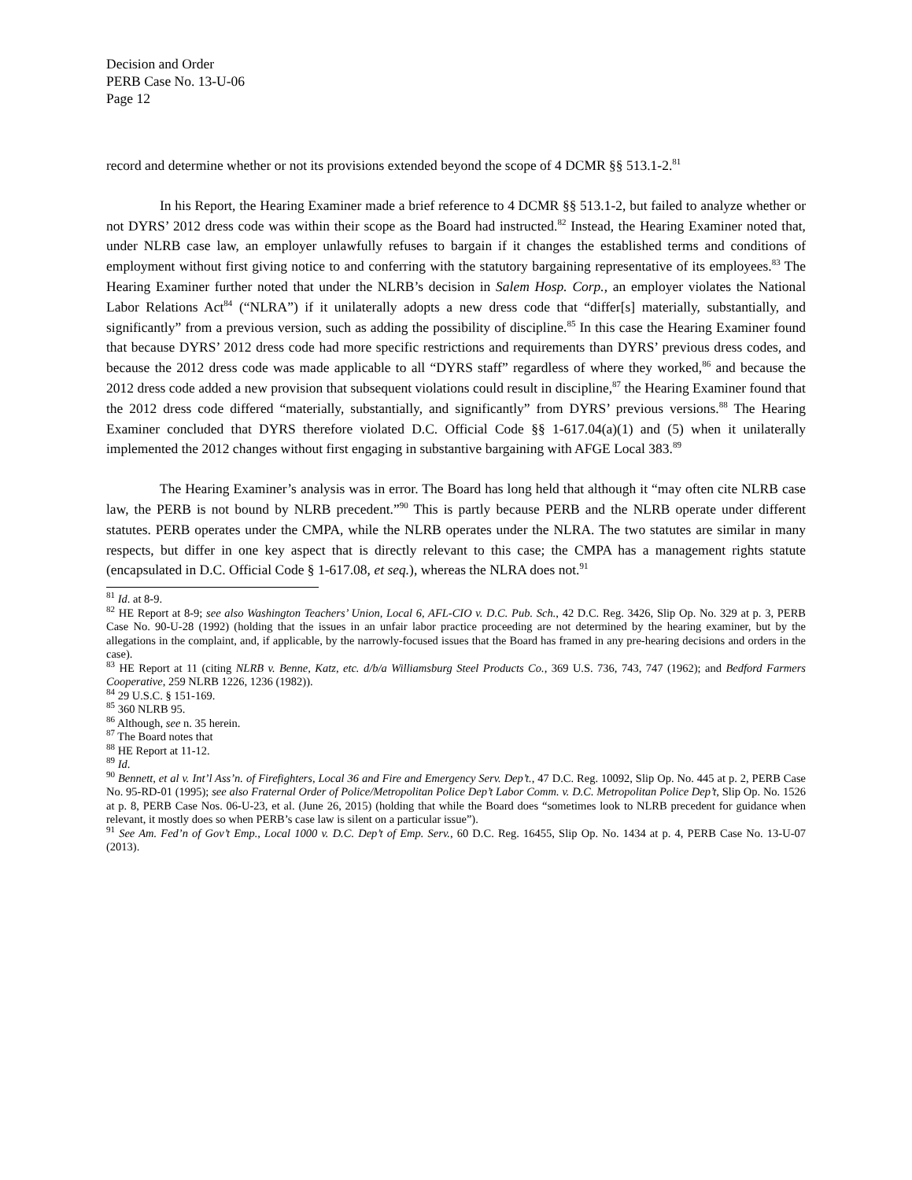Decision and Order
PERB Case No. 13-U-06
Page 12
record and determine whether or not its provisions extended beyond the scope of 4 DCMR §§ 513.1-2.<sup>81</sup>
In his Report, the Hearing Examiner made a brief reference to 4 DCMR §§ 513.1-2, but failed to analyze whether or not DYRS’ 2012 dress code was within their scope as the Board had instructed.<sup>82</sup> Instead, the Hearing Examiner noted that, under NLRB case law, an employer unlawfully refuses to bargain if it changes the established terms and conditions of employment without first giving notice to and conferring with the statutory bargaining representative of its employees.<sup>83</sup> The Hearing Examiner further noted that under the NLRB’s decision in Salem Hosp. Corp., an employer violates the National Labor Relations Act<sup>84</sup> (“NLRA”) if it unilaterally adopts a new dress code that “differ[s] materially, substantially, and significantly” from a previous version, such as adding the possibility of discipline.<sup>85</sup> In this case the Hearing Examiner found that because DYRS’ 2012 dress code had more specific restrictions and requirements than DYRS’ previous dress codes, and because the 2012 dress code was made applicable to all “DYRS staff” regardless of where they worked,<sup>86</sup> and because the 2012 dress code added a new provision that subsequent violations could result in discipline,<sup>87</sup> the Hearing Examiner found that the 2012 dress code differed “materially, substantially, and significantly” from DYRS’ previous versions.<sup>88</sup> The Hearing Examiner concluded that DYRS therefore violated D.C. Official Code §§ 1-617.04(a)(1) and (5) when it unilaterally implemented the 2012 changes without first engaging in substantive bargaining with AFGE Local 383.<sup>89</sup>
The Hearing Examiner’s analysis was in error. The Board has long held that although it “may often cite NLRB case law, the PERB is not bound by NLRB precedent.”<sup>90</sup> This is partly because PERB and the NLRB operate under different statutes. PERB operates under the CMPA, while the NLRB operates under the NLRA. The two statutes are similar in many respects, but differ in one key aspect that is directly relevant to this case; the CMPA has a management rights statute (encapsulated in D.C. Official Code § 1-617.08, et seq.), whereas the NLRA does not.<sup>91</sup>
<sup>81</sup> Id. at 8-9.
<sup>82</sup> HE Report at 8-9; see also Washington Teachers’ Union, Local 6, AFL-CIO v. D.C. Pub. Sch., 42 D.C. Reg. 3426, Slip Op. No. 329 at p. 3, PERB Case No. 90-U-28 (1992) (holding that the issues in an unfair labor practice proceeding are not determined by the hearing examiner, but by the allegations in the complaint, and, if applicable, by the narrowly-focused issues that the Board has framed in any pre-hearing decisions and orders in the case).
<sup>83</sup> HE Report at 11 (citing NLRB v. Benne, Katz, etc. d/b/a Williamsburg Steel Products Co., 369 U.S. 736, 743, 747 (1962); and Bedford Farmers Cooperative, 259 NLRB 1226, 1236 (1982)).
<sup>84</sup> 29 U.S.C. § 151-169.
<sup>85</sup> 360 NLRB 95.
<sup>86</sup> Although, see n. 35 herein.
<sup>87</sup> The Board notes that
<sup>88</sup> HE Report at 11-12.
<sup>89</sup> Id.
<sup>90</sup> Bennett, et al v. Int’l Ass’n. of Firefighters, Local 36 and Fire and Emergency Serv. Dep’t., 47 D.C. Reg. 10092, Slip Op. No. 445 at p. 2, PERB Case No. 95-RD-01 (1995); see also Fraternal Order of Police/Metropolitan Police Dep’t Labor Comm. v. D.C. Metropolitan Police Dep’t, Slip Op. No. 1526 at p. 8, PERB Case Nos. 06-U-23, et al. (June 26, 2015) (holding that while the Board does “sometimes look to NLRB precedent for guidance when relevant, it mostly does so when PERB’s case law is silent on a particular issue”).
<sup>91</sup> See Am. Fed’n of Gov’t Emp., Local 1000 v. D.C. Dep’t of Emp. Serv., 60 D.C. Reg. 16455, Slip Op. No. 1434 at p. 4, PERB Case No. 13-U-07 (2013).